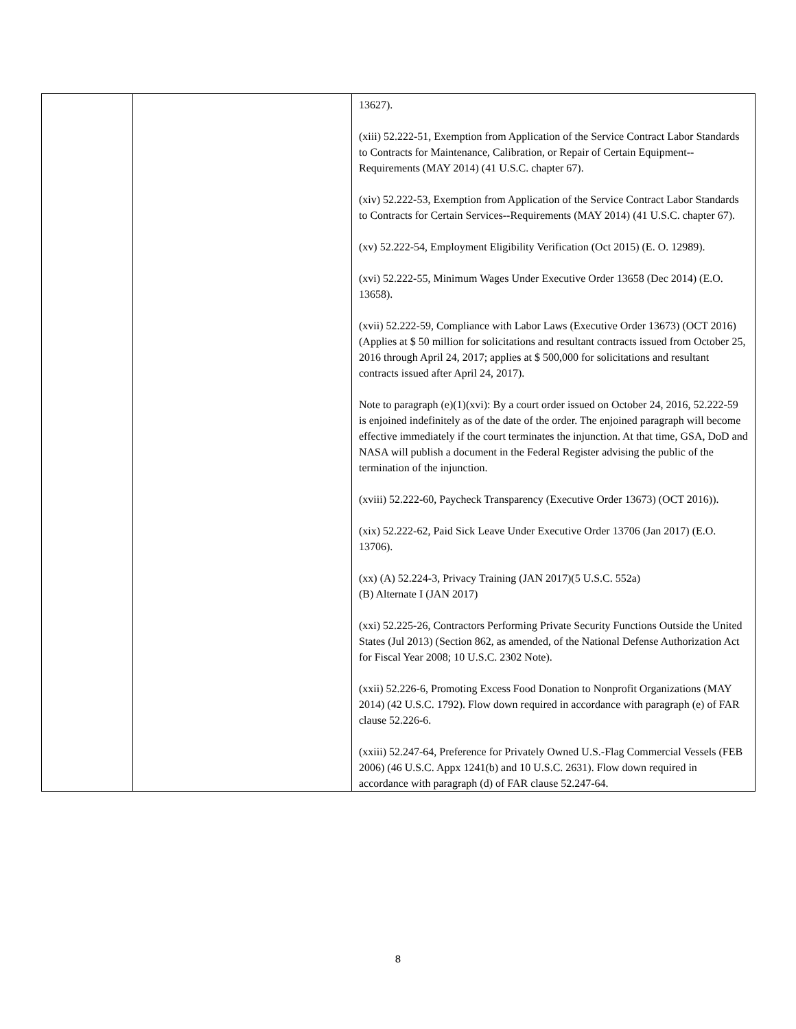| | | 13627). (xiii) 52.222-51, Exemption from Application of the Service Contract Labor Standards to Contracts for Maintenance, Calibration, or Repair of Certain Equipment--Requirements (MAY 2014) (41 U.S.C. chapter 67). (xiv) 52.222-53, Exemption from Application of the Service Contract Labor Standards to Contracts for Certain Services--Requirements (MAY 2014) (41 U.S.C. chapter 67). (xv) 52.222-54, Employment Eligibility Verification (Oct 2015) (E. O. 12989). (xvi) 52.222-55, Minimum Wages Under Executive Order 13658 (Dec 2014) (E.O. 13658). (xvii) 52.222-59, Compliance with Labor Laws (Executive Order 13673) (OCT 2016) (Applies at $ 50 million for solicitations and resultant contracts issued from October 25, 2016 through April 24, 2017; applies at $ 500,000 for solicitations and resultant contracts issued after April 24, 2017). Note to paragraph (e)(1)(xvi): By a court order issued on October 24, 2016, 52.222-59 is enjoined indefinitely as of the date of the order. The enjoined paragraph will become effective immediately if the court terminates the injunction. At that time, GSA, DoD and NASA will publish a document in the Federal Register advising the public of the termination of the injunction. (xviii) 52.222-60, Paycheck Transparency (Executive Order 13673) (OCT 2016)). (xix) 52.222-62, Paid Sick Leave Under Executive Order 13706 (Jan 2017) (E.O. 13706). (xx) (A) 52.224-3, Privacy Training (JAN 2017)(5 U.S.C. 552a) (B) Alternate I (JAN 2017) (xxi) 52.225-26, Contractors Performing Private Security Functions Outside the United States (Jul 2013) (Section 862, as amended, of the National Defense Authorization Act for Fiscal Year 2008; 10 U.S.C. 2302 Note). (xxii) 52.226-6, Promoting Excess Food Donation to Nonprofit Organizations (MAY 2014) (42 U.S.C. 1792). Flow down required in accordance with paragraph (e) of FAR clause 52.226-6. (xxiii) 52.247-64, Preference for Privately Owned U.S.-Flag Commercial Vessels (FEB 2006) (46 U.S.C. Appx 1241(b) and 10 U.S.C. 2631). Flow down required in accordance with paragraph (d) of FAR clause 52.247-64. |
8